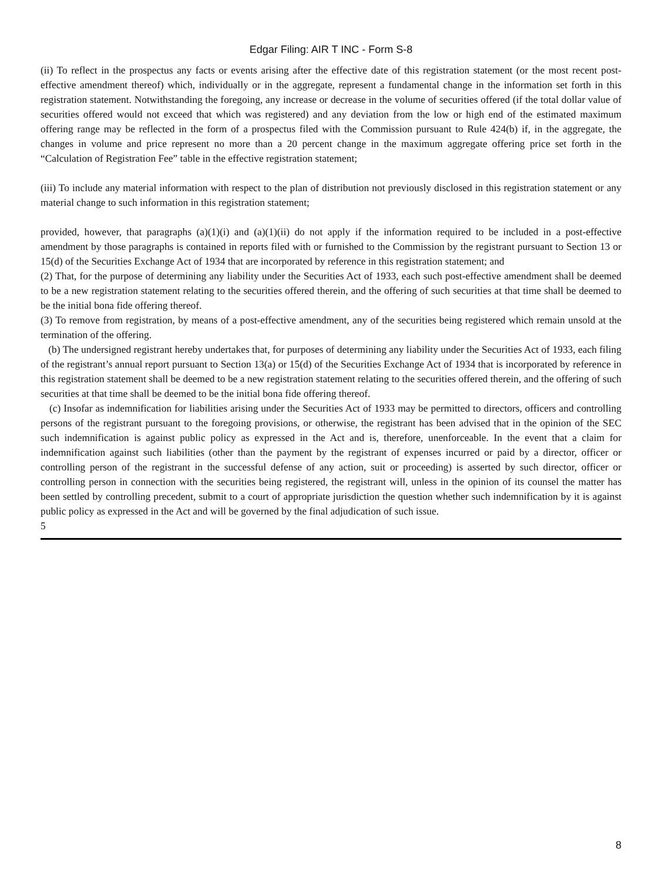Edgar Filing: AIR T INC - Form S-8
(ii) To reflect in the prospectus any facts or events arising after the effective date of this registration statement (or the most recent post-effective amendment thereof) which, individually or in the aggregate, represent a fundamental change in the information set forth in this registration statement. Notwithstanding the foregoing, any increase or decrease in the volume of securities offered (if the total dollar value of securities offered would not exceed that which was registered) and any deviation from the low or high end of the estimated maximum offering range may be reflected in the form of a prospectus filed with the Commission pursuant to Rule 424(b) if, in the aggregate, the changes in volume and price represent no more than a 20 percent change in the maximum aggregate offering price set forth in the “Calculation of Registration Fee” table in the effective registration statement;
(iii) To include any material information with respect to the plan of distribution not previously disclosed in this registration statement or any material change to such information in this registration statement;
provided, however, that paragraphs (a)(1)(i) and (a)(1)(ii) do not apply if the information required to be included in a post-effective amendment by those paragraphs is contained in reports filed with or furnished to the Commission by the registrant pursuant to Section 13 or 15(d) of the Securities Exchange Act of 1934 that are incorporated by reference in this registration statement; and
(2) That, for the purpose of determining any liability under the Securities Act of 1933, each such post-effective amendment shall be deemed to be a new registration statement relating to the securities offered therein, and the offering of such securities at that time shall be deemed to be the initial bona fide offering thereof.
(3) To remove from registration, by means of a post-effective amendment, any of the securities being registered which remain unsold at the termination of the offering.
(b) The undersigned registrant hereby undertakes that, for purposes of determining any liability under the Securities Act of 1933, each filing of the registrant’s annual report pursuant to Section 13(a) or 15(d) of the Securities Exchange Act of 1934 that is incorporated by reference in this registration statement shall be deemed to be a new registration statement relating to the securities offered therein, and the offering of such securities at that time shall be deemed to be the initial bona fide offering thereof.
(c) Insofar as indemnification for liabilities arising under the Securities Act of 1933 may be permitted to directors, officers and controlling persons of the registrant pursuant to the foregoing provisions, or otherwise, the registrant has been advised that in the opinion of the SEC such indemnification is against public policy as expressed in the Act and is, therefore, unenforceable. In the event that a claim for indemnification against such liabilities (other than the payment by the registrant of expenses incurred or paid by a director, officer or controlling person of the registrant in the successful defense of any action, suit or proceeding) is asserted by such director, officer or controlling person in connection with the securities being registered, the registrant will, unless in the opinion of its counsel the matter has been settled by controlling precedent, submit to a court of appropriate jurisdiction the question whether such indemnification by it is against public policy as expressed in the Act and will be governed by the final adjudication of such issue.
5
8